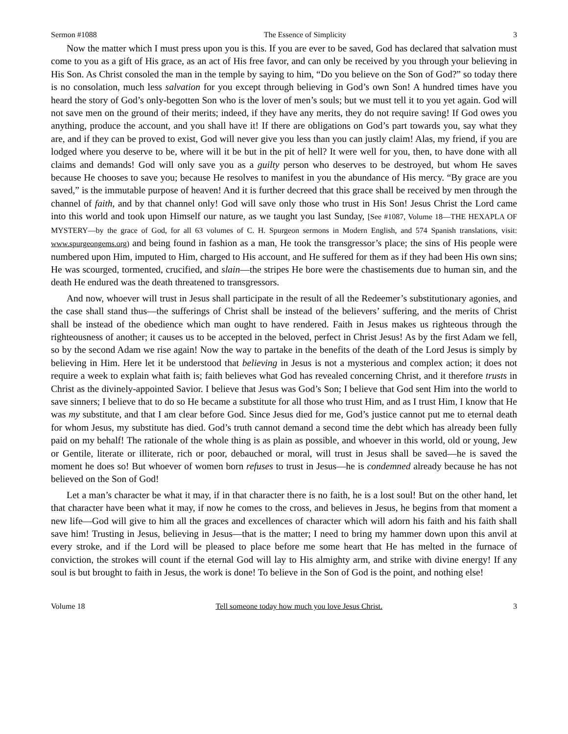Sermon #1088 The Essence of Simplicity 3
Now the matter which I must press upon you is this. If you are ever to be saved, God has declared that salvation must come to you as a gift of His grace, as an act of His free favor, and can only be received by you through your believing in His Son. As Christ consoled the man in the temple by saying to him, “Do you believe on the Son of God?” so today there is no consolation, much less salvation for you except through believing in God’s own Son! A hundred times have you heard the story of God’s only-begotten Son who is the lover of men’s souls; but we must tell it to you yet again. God will not save men on the ground of their merits; indeed, if they have any merits, they do not require saving! If God owes you anything, produce the account, and you shall have it! If there are obligations on God’s part towards you, say what they are, and if they can be proved to exist, God will never give you less than you can justly claim! Alas, my friend, if you are lodged where you deserve to be, where will it be but in the pit of hell? It were well for you, then, to have done with all claims and demands! God will only save you as a guilty person who deserves to be destroyed, but whom He saves because He chooses to save you; because He resolves to manifest in you the abundance of His mercy. “By grace are you saved,” is the immutable purpose of heaven! And it is further decreed that this grace shall be received by men through the channel of faith, and by that channel only! God will save only those who trust in His Son! Jesus Christ the Lord came into this world and took upon Himself our nature, as we taught you last Sunday, [See #1087, Volume 18—THE HEXAPLA OF MYSTERY—by the grace of God, for all 63 volumes of C. H. Spurgeon sermons in Modern English, and 574 Spanish translations, visit: www.spurgeongems.org) and being found in fashion as a man, He took the transgressor’s place; the sins of His people were numbered upon Him, imputed to Him, charged to His account, and He suffered for them as if they had been His own sins; He was scourged, tormented, crucified, and slain—the stripes He bore were the chastisements due to human sin, and the death He endured was the death threatened to transgressors.
And now, whoever will trust in Jesus shall participate in the result of all the Redeemer’s substitutionary agonies, and the case shall stand thus—the sufferings of Christ shall be instead of the believers’ suffering, and the merits of Christ shall be instead of the obedience which man ought to have rendered. Faith in Jesus makes us righteous through the righteousness of another; it causes us to be accepted in the beloved, perfect in Christ Jesus! As by the first Adam we fell, so by the second Adam we rise again! Now the way to partake in the benefits of the death of the Lord Jesus is simply by believing in Him. Here let it be understood that believing in Jesus is not a mysterious and complex action; it does not require a week to explain what faith is; faith believes what God has revealed concerning Christ, and it therefore trusts in Christ as the divinely-appointed Savior. I believe that Jesus was God’s Son; I believe that God sent Him into the world to save sinners; I believe that to do so He became a substitute for all those who trust Him, and as I trust Him, I know that He was my substitute, and that I am clear before God. Since Jesus died for me, God’s justice cannot put me to eternal death for whom Jesus, my substitute has died. God’s truth cannot demand a second time the debt which has already been fully paid on my behalf! The rationale of the whole thing is as plain as possible, and whoever in this world, old or young, Jew or Gentile, literate or illiterate, rich or poor, debauched or moral, will trust in Jesus shall be saved—he is saved the moment he does so! But whoever of women born refuses to trust in Jesus—he is condemned already because he has not believed on the Son of God!
Let a man’s character be what it may, if in that character there is no faith, he is a lost soul! But on the other hand, let that character have been what it may, if now he comes to the cross, and believes in Jesus, he begins from that moment a new life—God will give to him all the graces and excellences of character which will adorn his faith and his faith shall save him! Trusting in Jesus, believing in Jesus—that is the matter; I need to bring my hammer down upon this anvil at every stroke, and if the Lord will be pleased to place before me some heart that He has melted in the furnace of conviction, the strokes will count if the eternal God will lay to His almighty arm, and strike with divine energy! If any soul is but brought to faith in Jesus, the work is done! To believe in the Son of God is the point, and nothing else!
Volume 18 Tell someone today how much you love Jesus Christ. 3